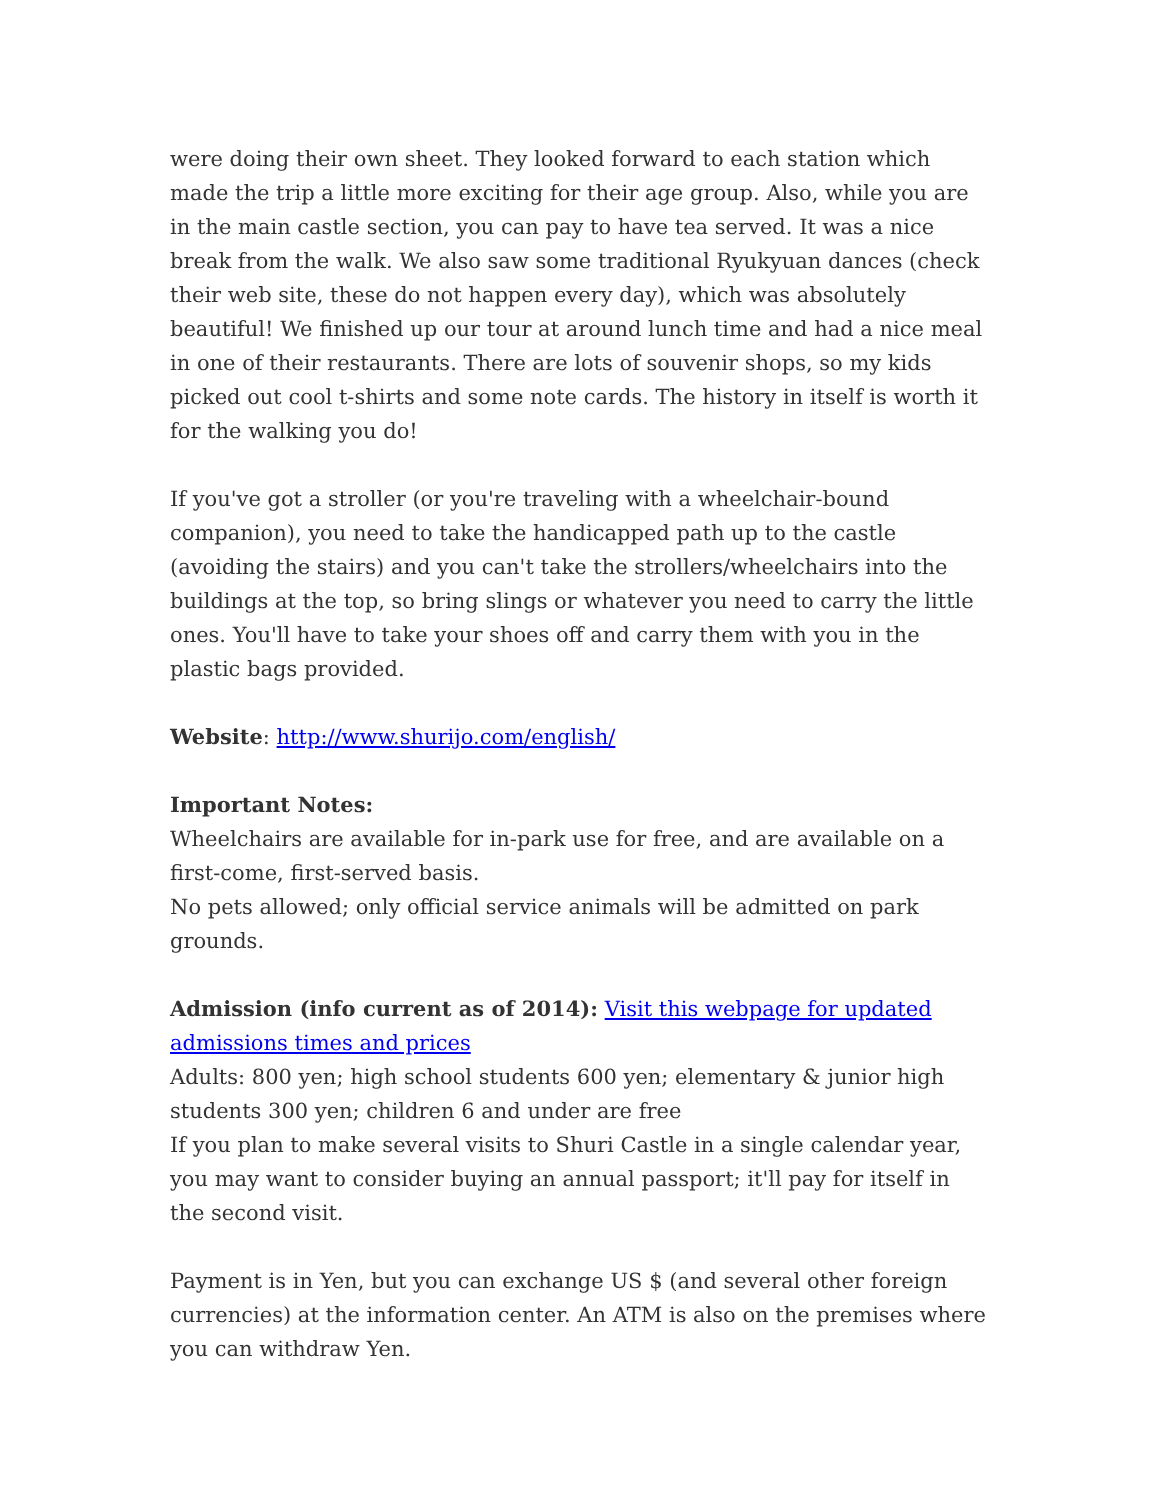were doing their own sheet. They looked forward to each station which made the trip a little more exciting for their age group. Also, while you are in the main castle section, you can pay to have tea served. It was a nice break from the walk. We also saw some traditional Ryukyuan dances (check their web site, these do not happen every day), which was absolutely beautiful! We finished up our tour at around lunch time and had a nice meal in one of their restaurants. There are lots of souvenir shops, so my kids picked out cool t-shirts and some note cards. The history in itself is worth it for the walking you do!
If you've got a stroller (or you're traveling with a wheelchair-bound companion), you need to take the handicapped path up to the castle (avoiding the stairs) and you can't take the strollers/wheelchairs into the buildings at the top, so bring slings or whatever you need to carry the little ones. You'll have to take your shoes off and carry them with you in the plastic bags provided.
Website: http://www.shurijo.com/english/
Important Notes:
Wheelchairs are available for in-park use for free, and are available on a first-come, first-served basis.
No pets allowed; only official service animals will be admitted on park grounds.
Admission (info current as of 2014): Visit this webpage for updated admissions times and prices
Adults: 800 yen; high school students 600 yen; elementary & junior high students 300 yen; children 6 and under are free
If you plan to make several visits to Shuri Castle in a single calendar year, you may want to consider buying an annual passport; it'll pay for itself in the second visit.
Payment is in Yen, but you can exchange US $ (and several other foreign currencies) at the information center. An ATM is also on the premises where you can withdraw Yen.